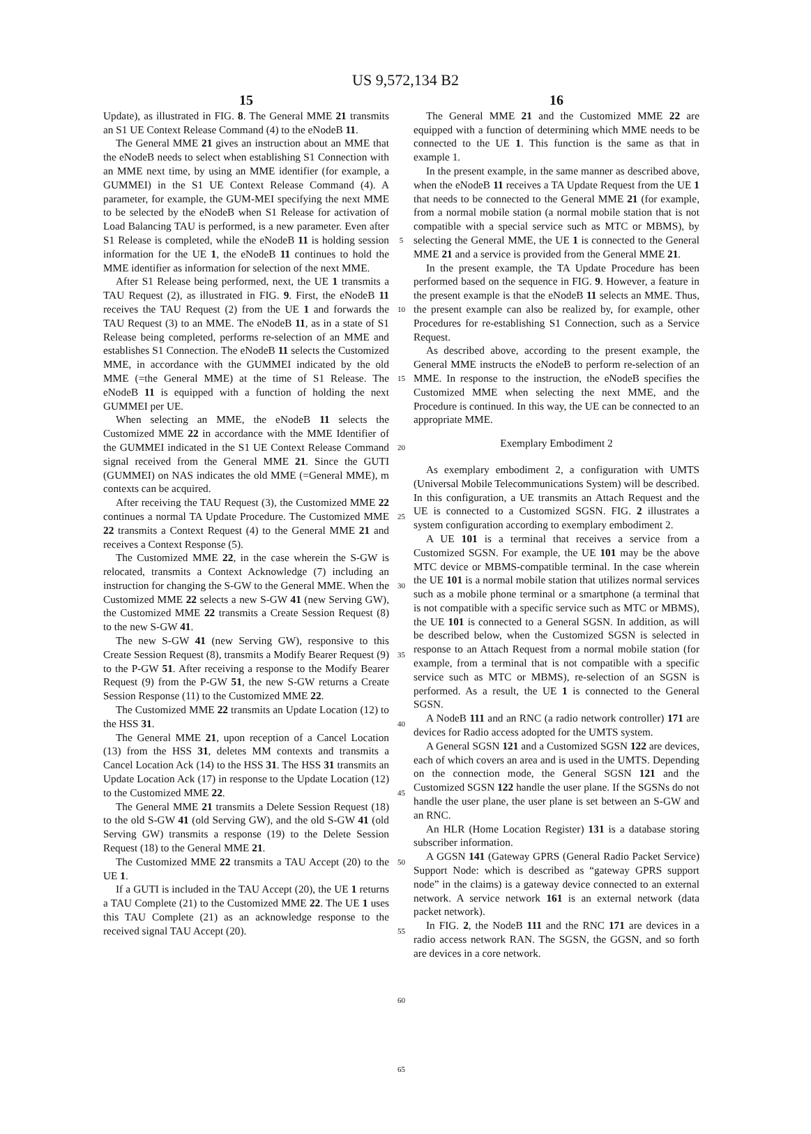US 9,572,134 B2
15
Update), as illustrated in FIG. 8. The General MME 21 transmits an S1 UE Context Release Command (4) to the eNodeB 11.
The General MME 21 gives an instruction about an MME that the eNodeB needs to select when establishing S1 Connection with an MME next time, by using an MME identifier (for example, a GUMMEI) in the S1 UE Context Release Command (4). A parameter, for example, the GUM-MEI specifying the next MME to be selected by the eNodeB when S1 Release for activation of Load Balancing TAU is performed, is a new parameter. Even after S1 Release is completed, while the eNodeB 11 is holding session information for the UE 1, the eNodeB 11 continues to hold the MME identifier as information for selection of the next MME.
After S1 Release being performed, next, the UE 1 transmits a TAU Request (2), as illustrated in FIG. 9. First, the eNodeB 11 receives the TAU Request (2) from the UE 1 and forwards the TAU Request (3) to an MME. The eNodeB 11, as in a state of S1 Release being completed, performs re-selection of an MME and establishes S1 Connection. The eNodeB 11 selects the Customized MME, in accordance with the GUMMEI indicated by the old MME (=the General MME) at the time of S1 Release. The eNodeB 11 is equipped with a function of holding the next GUMMEI per UE.
When selecting an MME, the eNodeB 11 selects the Customized MME 22 in accordance with the MME Identifier of the GUMMEI indicated in the S1 UE Context Release Command signal received from the General MME 21. Since the GUTI (GUMMEI) on NAS indicates the old MME (=General MME), m contexts can be acquired.
After receiving the TAU Request (3), the Customized MME 22 continues a normal TA Update Procedure. The Customized MME 22 transmits a Context Request (4) to the General MME 21 and receives a Context Response (5).
The Customized MME 22, in the case wherein the S-GW is relocated, transmits a Context Acknowledge (7) including an instruction for changing the S-GW to the General MME. When the Customized MME 22 selects a new S-GW 41 (new Serving GW), the Customized MME 22 transmits a Create Session Request (8) to the new S-GW 41.
The new S-GW 41 (new Serving GW), responsive to this Create Session Request (8), transmits a Modify Bearer Request (9) to the P-GW 51. After receiving a response to the Modify Bearer Request (9) from the P-GW 51, the new S-GW returns a Create Session Response (11) to the Customized MME 22.
The Customized MME 22 transmits an Update Location (12) to the HSS 31.
The General MME 21, upon reception of a Cancel Location (13) from the HSS 31, deletes MM contexts and transmits a Cancel Location Ack (14) to the HSS 31. The HSS 31 transmits an Update Location Ack (17) in response to the Update Location (12) to the Customized MME 22.
The General MME 21 transmits a Delete Session Request (18) to the old S-GW 41 (old Serving GW), and the old S-GW 41 (old Serving GW) transmits a response (19) to the Delete Session Request (18) to the General MME 21.
The Customized MME 22 transmits a TAU Accept (20) to the UE 1.
If a GUTI is included in the TAU Accept (20), the UE 1 returns a TAU Complete (21) to the Customized MME 22. The UE 1 uses this TAU Complete (21) as an acknowledge response to the received signal TAU Accept (20).
5
10
15
20
25
30
35
40
45
50
55
60
65
16
The General MME 21 and the Customized MME 22 are equipped with a function of determining which MME needs to be connected to the UE 1. This function is the same as that in example 1.
In the present example, in the same manner as described above, when the eNodeB 11 receives a TA Update Request from the UE 1 that needs to be connected to the General MME 21 (for example, from a normal mobile station (a normal mobile station that is not compatible with a special service such as MTC or MBMS), by selecting the General MME, the UE 1 is connected to the General MME 21 and a service is provided from the General MME 21.
In the present example, the TA Update Procedure has been performed based on the sequence in FIG. 9. However, a feature in the present example is that the eNodeB 11 selects an MME. Thus, the present example can also be realized by, for example, other Procedures for re-establishing S1 Connection, such as a Service Request.
As described above, according to the present example, the General MME instructs the eNodeB to perform re-selection of an MME. In response to the instruction, the eNodeB specifies the Customized MME when selecting the next MME, and the Procedure is continued. In this way, the UE can be connected to an appropriate MME.
Exemplary Embodiment 2
As exemplary embodiment 2, a configuration with UMTS (Universal Mobile Telecommunications System) will be described. In this configuration, a UE transmits an Attach Request and the UE is connected to a Customized SGSN. FIG. 2 illustrates a system configuration according to exemplary embodiment 2.
A UE 101 is a terminal that receives a service from a Customized SGSN. For example, the UE 101 may be the above MTC device or MBMS-compatible terminal. In the case wherein the UE 101 is a normal mobile station that utilizes normal services such as a mobile phone terminal or a smartphone (a terminal that is not compatible with a specific service such as MTC or MBMS), the UE 101 is connected to a General SGSN. In addition, as will be described below, when the Customized SGSN is selected in response to an Attach Request from a normal mobile station (for example, from a terminal that is not compatible with a specific service such as MTC or MBMS), re-selection of an SGSN is performed. As a result, the UE 1 is connected to the General SGSN.
A NodeB 111 and an RNC (a radio network controller) 171 are devices for Radio access adopted for the UMTS system.
A General SGSN 121 and a Customized SGSN 122 are devices, each of which covers an area and is used in the UMTS. Depending on the connection mode, the General SGSN 121 and the Customized SGSN 122 handle the user plane. If the SGSNs do not handle the user plane, the user plane is set between an S-GW and an RNC.
An HLR (Home Location Register) 131 is a database storing subscriber information.
A GGSN 141 (Gateway GPRS (General Radio Packet Service) Support Node: which is described as “gateway GPRS support node” in the claims) is a gateway device connected to an external network. A service network 161 is an external network (data packet network).
In FIG. 2, the NodeB 111 and the RNC 171 are devices in a radio access network RAN. The SGSN, the GGSN, and so forth are devices in a core network.